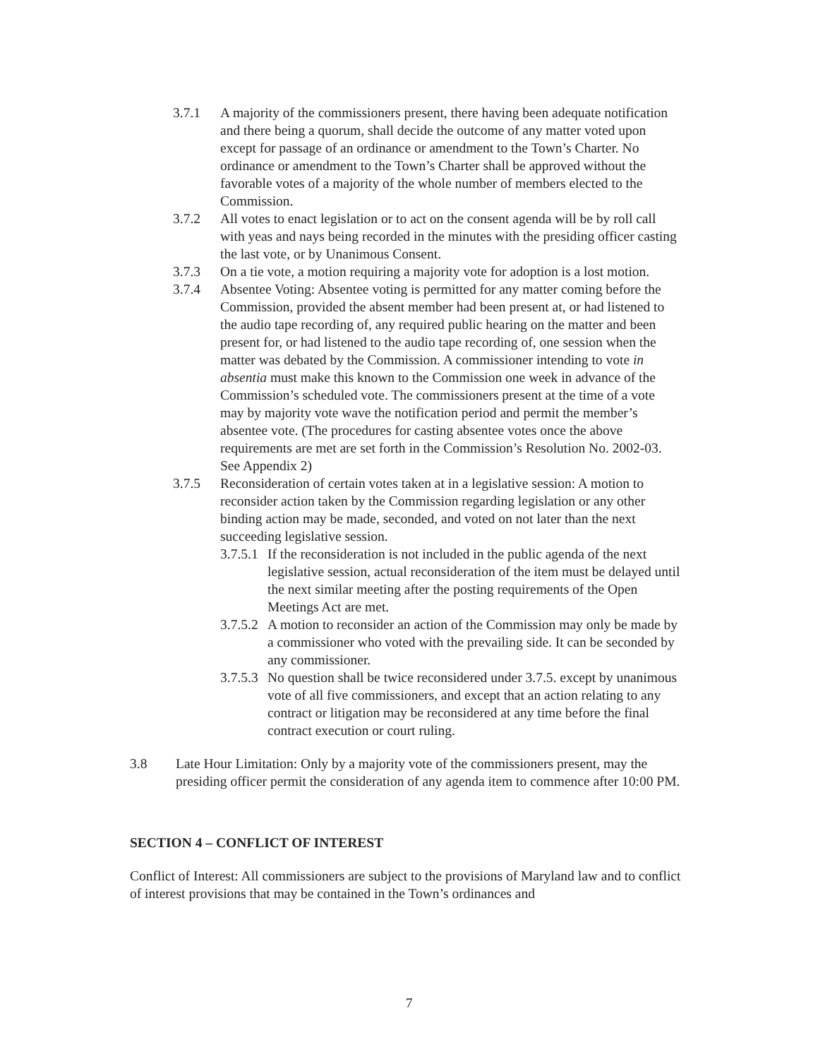3.7.1 A majority of the commissioners present, there having been adequate notification and there being a quorum, shall decide the outcome of any matter voted upon except for passage of an ordinance or amendment to the Town’s Charter. No ordinance or amendment to the Town’s Charter shall be approved without the favorable votes of a majority of the whole number of members elected to the Commission.
3.7.2 All votes to enact legislation or to act on the consent agenda will be by roll call with yeas and nays being recorded in the minutes with the presiding officer casting the last vote, or by Unanimous Consent.
3.7.3 On a tie vote, a motion requiring a majority vote for adoption is a lost motion.
3.7.4 Absentee Voting: Absentee voting is permitted for any matter coming before the Commission, provided the absent member had been present at, or had listened to the audio tape recording of, any required public hearing on the matter and been present for, or had listened to the audio tape recording of, one session when the matter was debated by the Commission. A commissioner intending to vote in absentia must make this known to the Commission one week in advance of the Commission’s scheduled vote. The commissioners present at the time of a vote may by majority vote wave the notification period and permit the member’s absentee vote. (The procedures for casting absentee votes once the above requirements are met are set forth in the Commission’s Resolution No. 2002-03. See Appendix 2)
3.7.5 Reconsideration of certain votes taken at in a legislative session: A motion to reconsider action taken by the Commission regarding legislation or any other binding action may be made, seconded, and voted on not later than the next succeeding legislative session.
3.7.5.1 If the reconsideration is not included in the public agenda of the next legislative session, actual reconsideration of the item must be delayed until the next similar meeting after the posting requirements of the Open Meetings Act are met.
3.7.5.2 A motion to reconsider an action of the Commission may only be made by a commissioner who voted with the prevailing side. It can be seconded by any commissioner.
3.7.5.3 No question shall be twice reconsidered under 3.7.5. except by unanimous vote of all five commissioners, and except that an action relating to any contract or litigation may be reconsidered at any time before the final contract execution or court ruling.
3.8 Late Hour Limitation: Only by a majority vote of the commissioners present, may the presiding officer permit the consideration of any agenda item to commence after 10:00 PM.
SECTION 4 – CONFLICT OF INTEREST
Conflict of Interest: All commissioners are subject to the provisions of Maryland law and to conflict of interest provisions that may be contained in the Town’s ordinances and
7